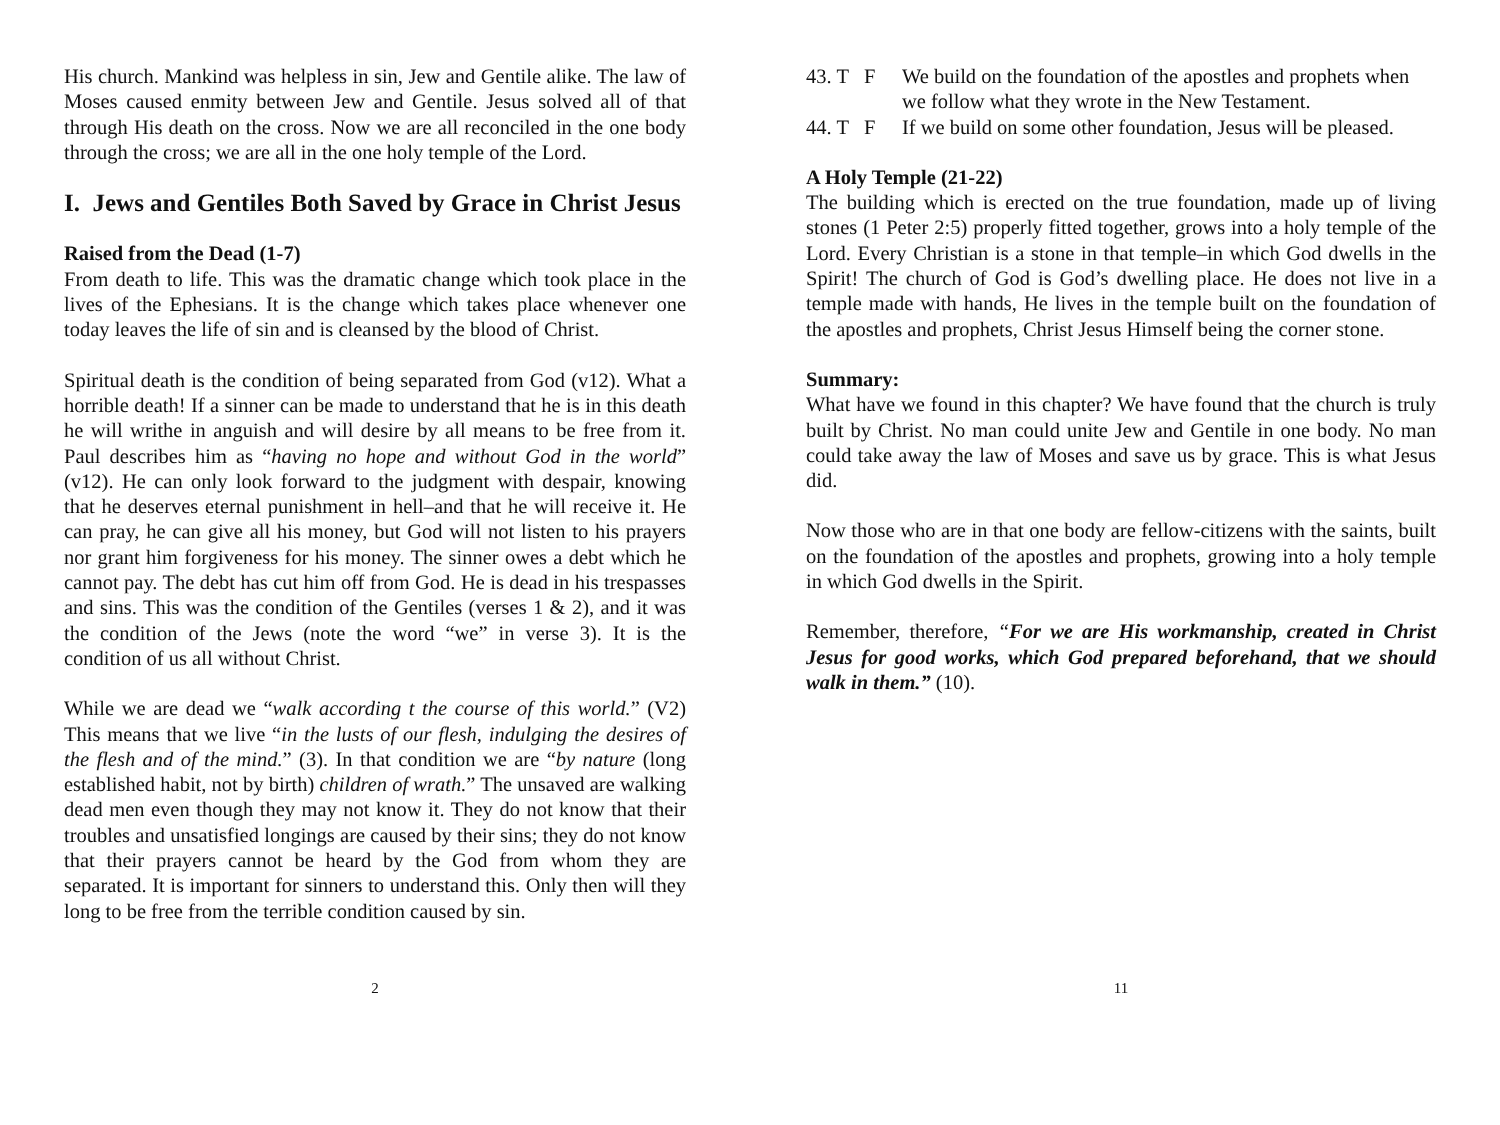His church. Mankind was helpless in sin, Jew and Gentile alike. The law of Moses caused enmity between Jew and Gentile. Jesus solved all of that through His death on the cross. Now we are all reconciled in the one body through the cross; we are all in the one holy temple of the Lord.
I. Jews and Gentiles Both Saved by Grace in Christ Jesus
Raised from the Dead (1-7)
From death to life. This was the dramatic change which took place in the lives of the Ephesians. It is the change which takes place whenever one today leaves the life of sin and is cleansed by the blood of Christ.
Spiritual death is the condition of being separated from God (v12). What a horrible death! If a sinner can be made to understand that he is in this death he will writhe in anguish and will desire by all means to be free from it. Paul describes him as “having no hope and without God in the world” (v12). He can only look forward to the judgment with despair, knowing that he deserves eternal punishment in hell–and that he will receive it. He can pray, he can give all his money, but God will not listen to his prayers nor grant him forgiveness for his money. The sinner owes a debt which he cannot pay. The debt has cut him off from God. He is dead in his trespasses and sins. This was the condition of the Gentiles (verses 1 & 2), and it was the condition of the Jews (note the word “we” in verse 3). It is the condition of us all without Christ.
While we are dead we “walk according t the course of this world.” (V2) This means that we live “in the lusts of our flesh, indulging the desires of the flesh and of the mind.” (3). In that condition we are “by nature (long established habit, not by birth) children of wrath.” The unsaved are walking dead men even though they may not know it. They do not know that their troubles and unsatisfied longings are caused by their sins; they do not know that their prayers cannot be heard by the God from whom they are separated. It is important for sinners to understand this. Only then will they long to be free from the terrible condition caused by sin.
2
43. T F We build on the foundation of the apostles and prophets when we follow what they wrote in the New Testament.
44. T F If we build on some other foundation, Jesus will be pleased.
A Holy Temple (21-22)
The building which is erected on the true foundation, made up of living stones (1 Peter 2:5) properly fitted together, grows into a holy temple of the Lord. Every Christian is a stone in that temple–in which God dwells in the Spirit! The church of God is God’s dwelling place. He does not live in a temple made with hands, He lives in the temple built on the foundation of the apostles and prophets, Christ Jesus Himself being the corner stone.
Summary:
What have we found in this chapter? We have found that the church is truly built by Christ. No man could unite Jew and Gentile in one body. No man could take away the law of Moses and save us by grace. This is what Jesus did.
Now those who are in that one body are fellow-citizens with the saints, built on the foundation of the apostles and prophets, growing into a holy temple in which God dwells in the Spirit.
Remember, therefore, “For we are His workmanship, created in Christ Jesus for good works, which God prepared beforehand, that we should walk in them.” (10).
11